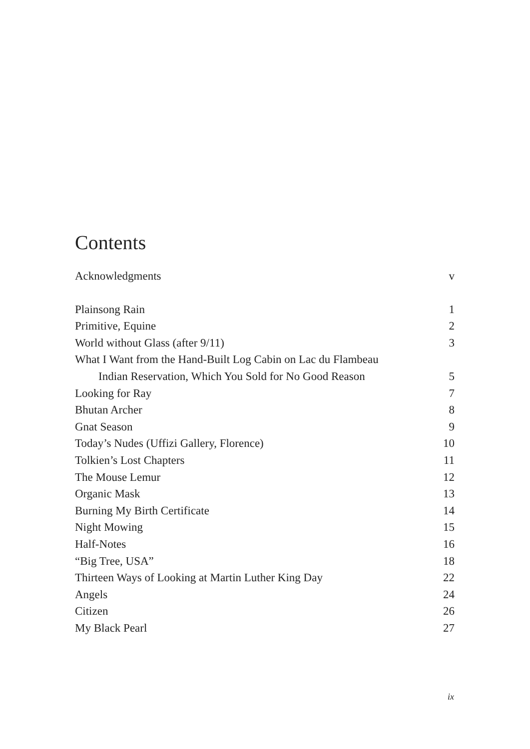Contents
Acknowledgments v
Plainsong Rain 1
Primitive, Equine 2
World without Glass (after 9/11) 3
What I Want from the Hand-Built Log Cabin on Lac du Flambeau
Indian Reservation, Which You Sold for No Good Reason 5
Looking for Ray 7
Bhutan Archer 8
Gnat Season 9
Today’s Nudes (Uffizi Gallery, Florence) 10
Tolkien’s Lost Chapters 11
The Mouse Lemur 12
Organic Mask 13
Burning My Birth Certificate 14
Night Mowing 15
Half-Notes 16
“Big Tree, USA” 18
Thirteen Ways of Looking at Martin Luther King Day 22
Angels 24
Citizen 26
My Black Pearl 27
ix